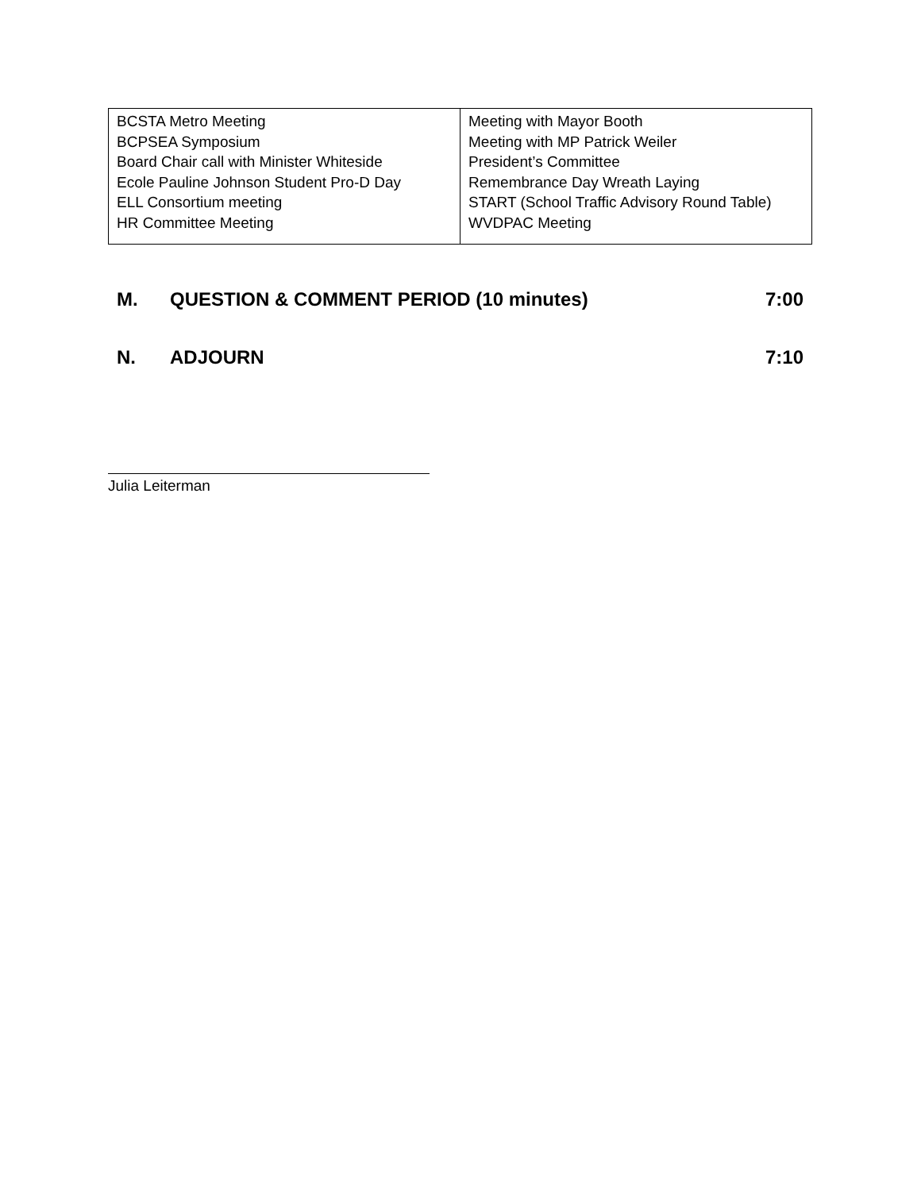| BCSTA Metro Meeting BCPSEA Symposium Board Chair call with Minister Whiteside Ecole Pauline Johnson Student Pro-D Day ELL Consortium meeting HR Committee Meeting | Meeting with Mayor Booth Meeting with MP Patrick Weiler President’s Committee Remembrance Day Wreath Laying START (School Traffic Advisory Round Table) WVDPAC Meeting |
M. QUESTION & COMMENT PERIOD (10 minutes) 7:00
N. ADJOURN 7:10
Julia Leiterman